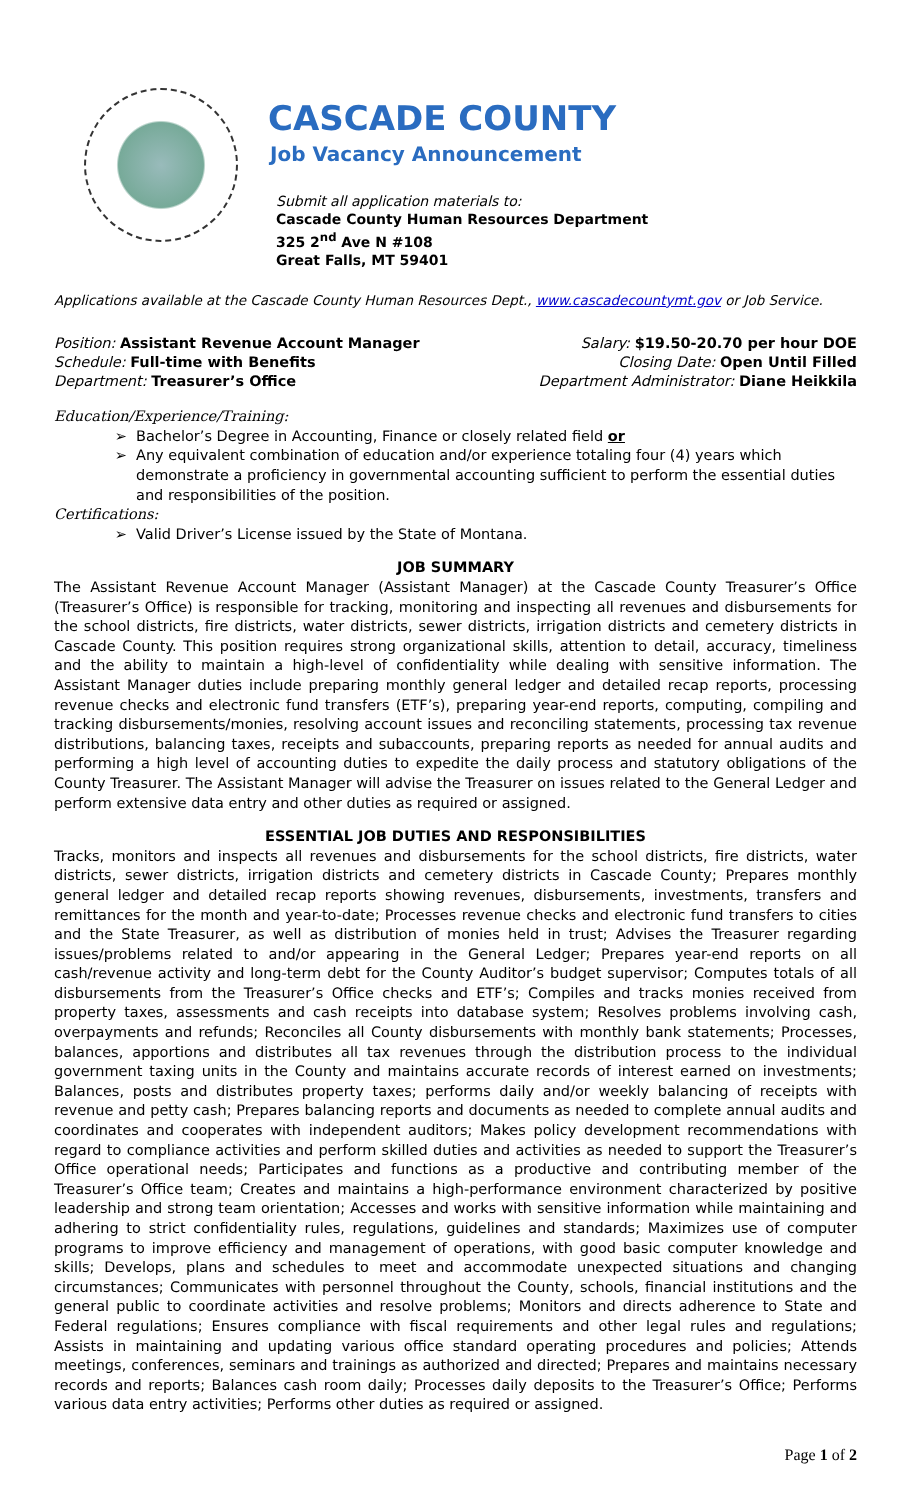CASCADE COUNTY
Job Vacancy Announcement
Submit all application materials to:
Cascade County Human Resources Department
325 2<sup>nd</sup> Ave N #108
Great Falls, MT 59401
Applications available at the Cascade County Human Resources Dept., www.cascadecountymt.gov or Job Service.
Position: Assistant Revenue Account Manager Salary: $19.50-20.70 per hour DOE
Schedule: Full-time with Benefits Closing Date: Open Until Filled
Department: Treasurer’s Office Department Administrator: Diane Heikkila
Education/Experience/Training:
Bachelor’s Degree in Accounting, Finance or closely related field or
Any equivalent combination of education and/or experience totaling four (4) years which demonstrate a proficiency in governmental accounting sufficient to perform the essential duties and responsibilities of the position.
Certifications:
Valid Driver’s License issued by the State of Montana.
JOB SUMMARY
The Assistant Revenue Account Manager (Assistant Manager) at the Cascade County Treasurer’s Office (Treasurer’s Office) is responsible for tracking, monitoring and inspecting all revenues and disbursements for the school districts, fire districts, water districts, sewer districts, irrigation districts and cemetery districts in Cascade County. This position requires strong organizational skills, attention to detail, accuracy, timeliness and the ability to maintain a high-level of confidentiality while dealing with sensitive information. The Assistant Manager duties include preparing monthly general ledger and detailed recap reports, processing revenue checks and electronic fund transfers (ETF’s), preparing year-end reports, computing, compiling and tracking disbursements/monies, resolving account issues and reconciling statements, processing tax revenue distributions, balancing taxes, receipts and subaccounts, preparing reports as needed for annual audits and performing a high level of accounting duties to expedite the daily process and statutory obligations of the County Treasurer. The Assistant Manager will advise the Treasurer on issues related to the General Ledger and perform extensive data entry and other duties as required or assigned.
ESSENTIAL JOB DUTIES AND RESPONSIBILITIES
Tracks, monitors and inspects all revenues and disbursements for the school districts, fire districts, water districts, sewer districts, irrigation districts and cemetery districts in Cascade County; Prepares monthly general ledger and detailed recap reports showing revenues, disbursements, investments, transfers and remittances for the month and year-to-date; Processes revenue checks and electronic fund transfers to cities and the State Treasurer, as well as distribution of monies held in trust; Advises the Treasurer regarding issues/problems related to and/or appearing in the General Ledger; Prepares year-end reports on all cash/revenue activity and long-term debt for the County Auditor’s budget supervisor; Computes totals of all disbursements from the Treasurer’s Office checks and ETF’s; Compiles and tracks monies received from property taxes, assessments and cash receipts into database system; Resolves problems involving cash, overpayments and refunds; Reconciles all County disbursements with monthly bank statements; Processes, balances, apportions and distributes all tax revenues through the distribution process to the individual government taxing units in the County and maintains accurate records of interest earned on investments; Balances, posts and distributes property taxes; performs daily and/or weekly balancing of receipts with revenue and petty cash; Prepares balancing reports and documents as needed to complete annual audits and coordinates and cooperates with independent auditors; Makes policy development recommendations with regard to compliance activities and perform skilled duties and activities as needed to support the Treasurer’s Office operational needs; Participates and functions as a productive and contributing member of the Treasurer’s Office team; Creates and maintains a high-performance environment characterized by positive leadership and strong team orientation; Accesses and works with sensitive information while maintaining and adhering to strict confidentiality rules, regulations, guidelines and standards; Maximizes use of computer programs to improve efficiency and management of operations, with good basic computer knowledge and skills; Develops, plans and schedules to meet and accommodate unexpected situations and changing circumstances; Communicates with personnel throughout the County, schools, financial institutions and the general public to coordinate activities and resolve problems; Monitors and directs adherence to State and Federal regulations; Ensures compliance with fiscal requirements and other legal rules and regulations; Assists in maintaining and updating various office standard operating procedures and policies; Attends meetings, conferences, seminars and trainings as authorized and directed; Prepares and maintains necessary records and reports; Balances cash room daily; Processes daily deposits to the Treasurer’s Office; Performs various data entry activities; Performs other duties as required or assigned.
Page 1 of 2